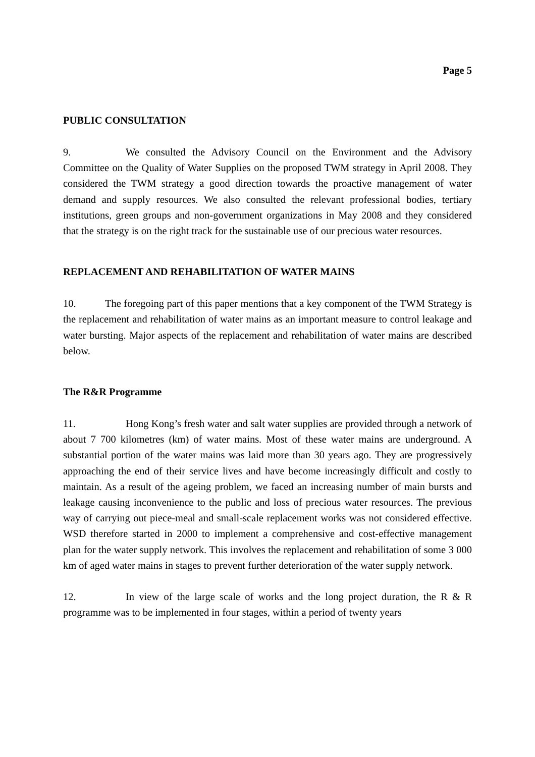Page 5
PUBLIC CONSULTATION
9. We consulted the Advisory Council on the Environment and the Advisory Committee on the Quality of Water Supplies on the proposed TWM strategy in April 2008. They considered the TWM strategy a good direction towards the proactive management of water demand and supply resources. We also consulted the relevant professional bodies, tertiary institutions, green groups and non-government organizations in May 2008 and they considered that the strategy is on the right track for the sustainable use of our precious water resources.
REPLACEMENT AND REHABILITATION OF WATER MAINS
10. The foregoing part of this paper mentions that a key component of the TWM Strategy is the replacement and rehabilitation of water mains as an important measure to control leakage and water bursting. Major aspects of the replacement and rehabilitation of water mains are described below.
The R&R Programme
11. Hong Kong’s fresh water and salt water supplies are provided through a network of about 7 700 kilometres (km) of water mains. Most of these water mains are underground. A substantial portion of the water mains was laid more than 30 years ago. They are progressively approaching the end of their service lives and have become increasingly difficult and costly to maintain. As a result of the ageing problem, we faced an increasing number of main bursts and leakage causing inconvenience to the public and loss of precious water resources. The previous way of carrying out piece-meal and small-scale replacement works was not considered effective. WSD therefore started in 2000 to implement a comprehensive and cost-effective management plan for the water supply network. This involves the replacement and rehabilitation of some 3 000 km of aged water mains in stages to prevent further deterioration of the water supply network.
12. In view of the large scale of works and the long project duration, the R & R programme was to be implemented in four stages, within a period of twenty years